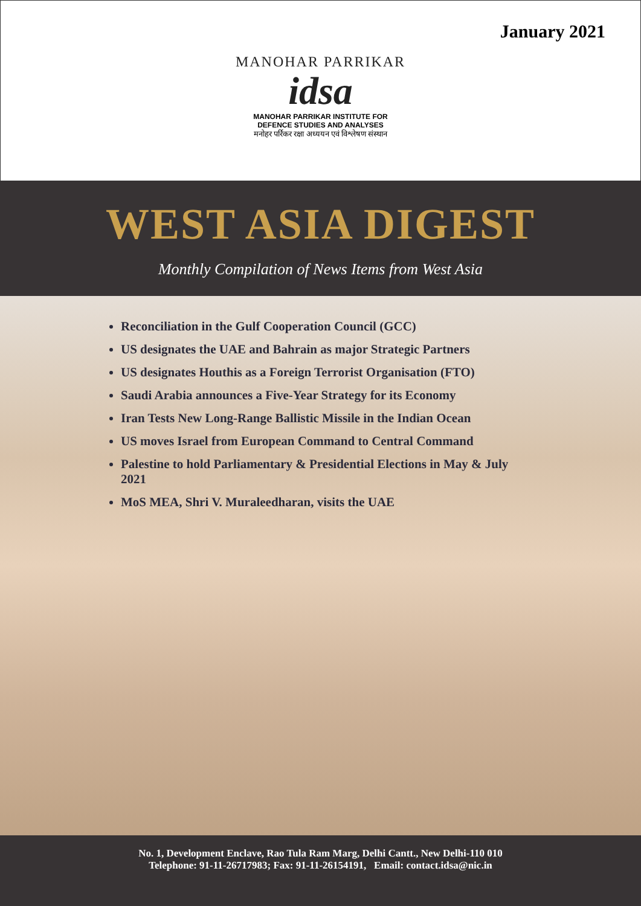January 2021
MANOHAR PARRIKAR
idsa
MANOHAR PARRIKAR INSTITUTE FOR
DEFENCE STUDIES AND ANALYSES
मनोहर पर्रिकर रक्षा अध्ययन एवं विश्लेषण संस्थान
WEST ASIA DIGEST
Monthly Compilation of News Items from West Asia
Reconciliation in the Gulf Cooperation Council (GCC)
US designates the UAE and Bahrain as major Strategic Partners
US designates Houthis as a Foreign Terrorist Organisation (FTO)
Saudi Arabia announces a Five-Year Strategy for its Economy
Iran Tests New Long-Range Ballistic Missile in the Indian Ocean
US moves Israel from European Command to Central Command
Palestine to hold Parliamentary & Presidential Elections in May & July 2021
MoS MEA, Shri V. Muraleedharan, visits the UAE
No. 1, Development Enclave, Rao Tula Ram Marg, Delhi Cantt., New Delhi-110 010
Telephone: 91-11-26717983; Fax: 91-11-26154191, Email: contact.idsa@nic.in